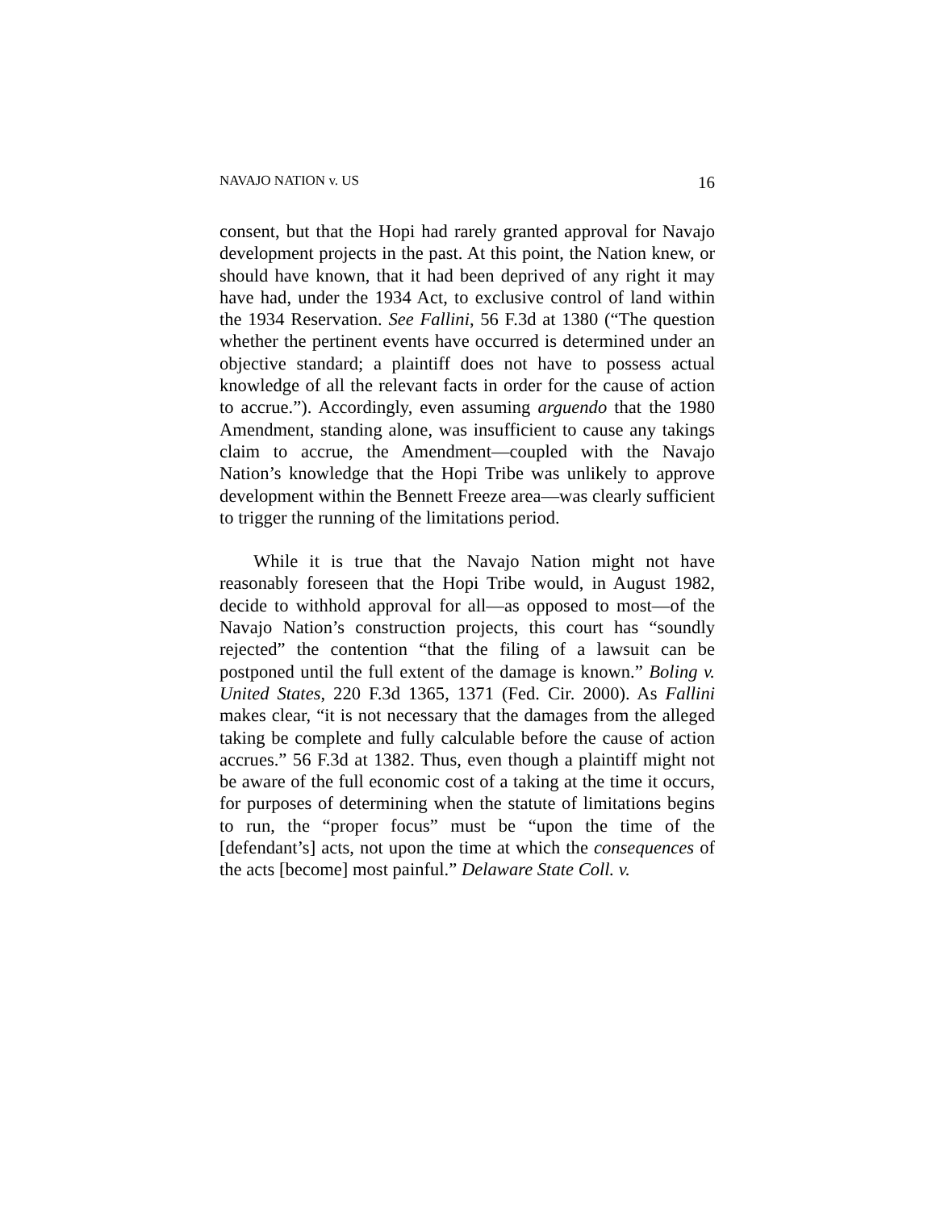NAVAJO NATION v. US 16
consent, but that the Hopi had rarely granted approval for Navajo development projects in the past. At this point, the Nation knew, or should have known, that it had been deprived of any right it may have had, under the 1934 Act, to exclusive control of land within the 1934 Reservation. See Fallini, 56 F.3d at 1380 (“The question whether the pertinent events have occurred is determined under an objective standard; a plaintiff does not have to possess actual knowledge of all the relevant facts in order for the cause of action to accrue.”). Accordingly, even assuming arguendo that the 1980 Amendment, standing alone, was insufficient to cause any takings claim to accrue, the Amendment—coupled with the Navajo Nation’s knowledge that the Hopi Tribe was unlikely to approve development within the Bennett Freeze area—was clearly sufficient to trigger the running of the limitations period.
While it is true that the Navajo Nation might not have reasonably foreseen that the Hopi Tribe would, in August 1982, decide to withhold approval for all—as opposed to most—of the Navajo Nation’s construction projects, this court has “soundly rejected” the contention “that the filing of a lawsuit can be postponed until the full extent of the damage is known.” Boling v. United States, 220 F.3d 1365, 1371 (Fed. Cir. 2000). As Fallini makes clear, “it is not necessary that the damages from the alleged taking be complete and fully calculable before the cause of action accrues.” 56 F.3d at 1382. Thus, even though a plaintiff might not be aware of the full economic cost of a taking at the time it occurs, for purposes of determining when the statute of limitations begins to run, the “proper focus” must be “upon the time of the [defendant’s] acts, not upon the time at which the consequences of the acts [become] most painful.” Delaware State Coll. v.